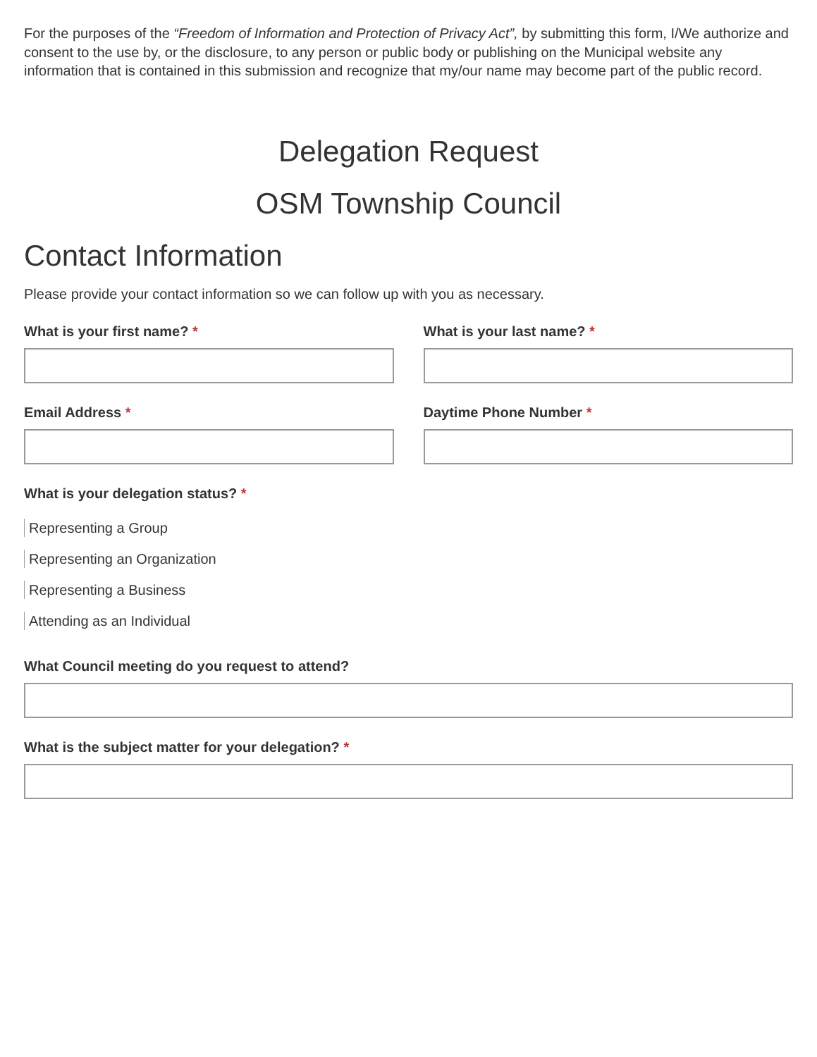For the purposes of the “Freedom of Information and Protection of Privacy Act”, by submitting this form, I/We authorize and consent to the use by, or the disclosure, to any person or public body or publishing on the Municipal website any information that is contained in this submission and recognize that my/our name may become part of the public record.
Delegation Request
OSM Township Council
Contact Information
Please provide your contact information so we can follow up with you as necessary.
What is your first name? * What is your last name? *
Email Address * Daytime Phone Number *
What is your delegation status? *
Representing a Group
Representing an Organization
Representing a Business
Attending as an Individual
What Council meeting do you request to attend?
What is the subject matter for your delegation? *